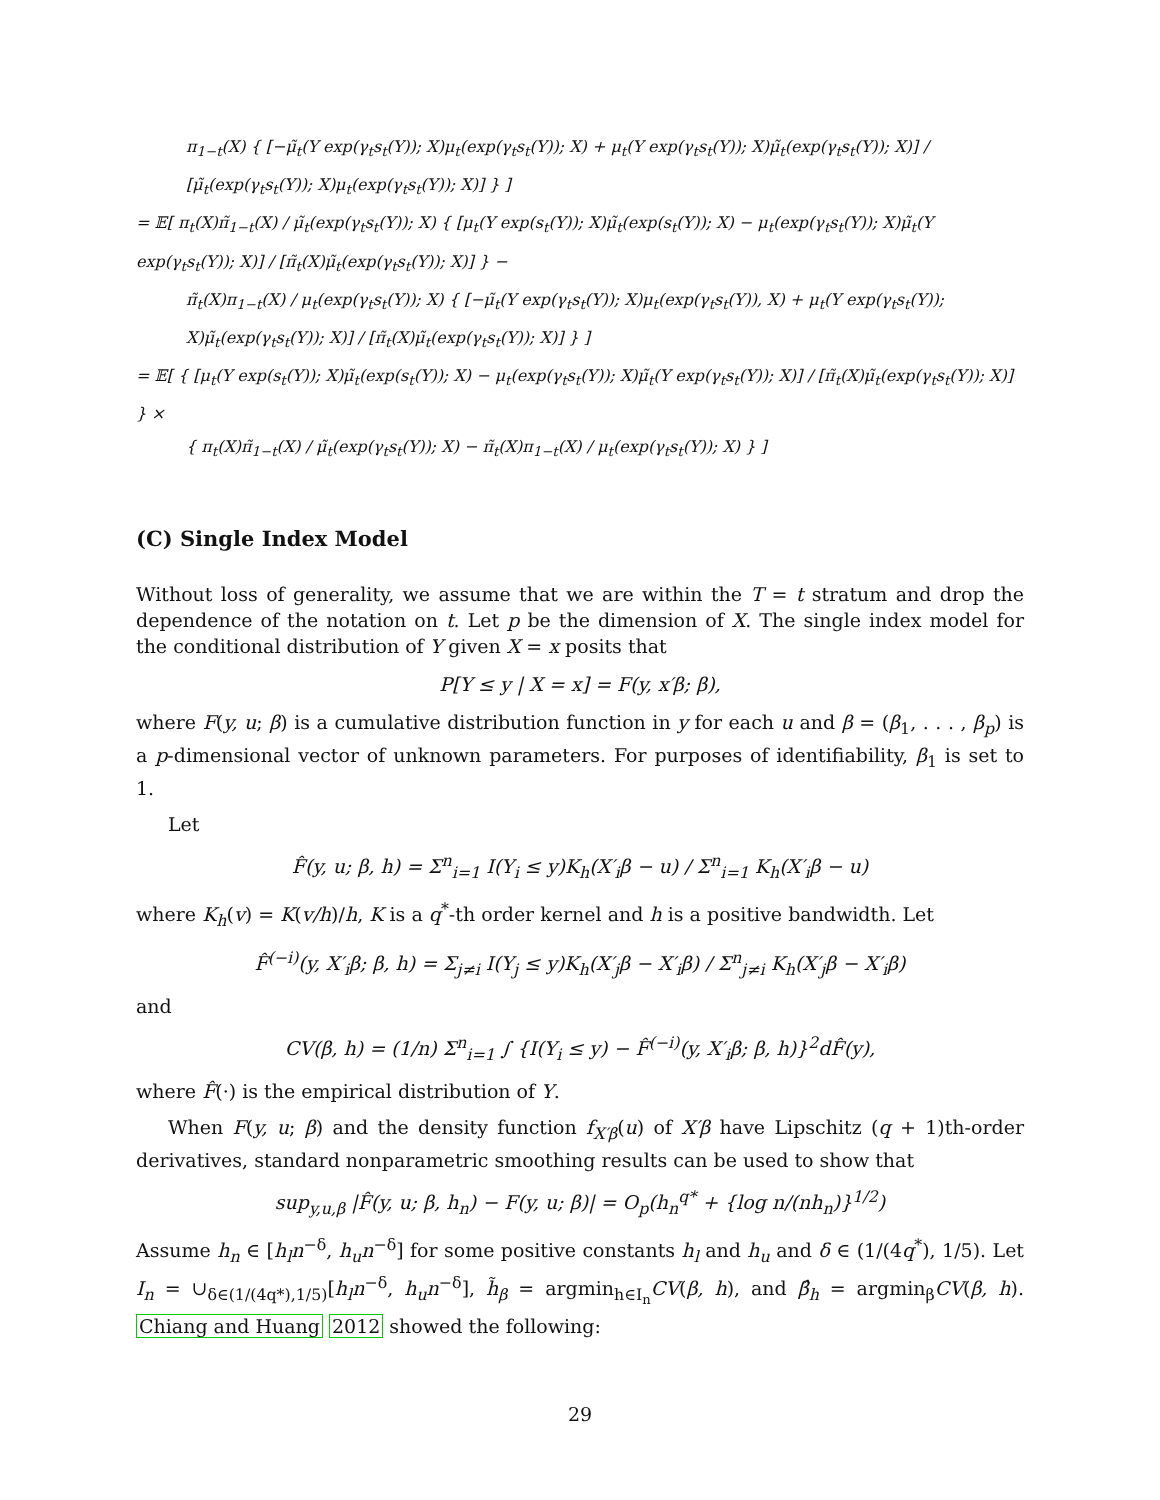π<sub>1−t</sub>(X) { [−μ̃<sub>t</sub>(Y exp(γ<sub>t</sub>s<sub>t</sub>(Y)); X)μ<sub>t</sub>(exp(γ<sub>t</sub>s<sub>t</sub>(Y)); X) + μ<sub>t</sub>(Y exp(γ<sub>t</sub>s<sub>t</sub>(Y)); X)μ̃<sub>t</sub>(exp(γ<sub>t</sub>s<sub>t</sub>(Y)); X)] / [μ̃<sub>t</sub>(exp(γ<sub>t</sub>s<sub>t</sub>(Y)); X)μ<sub>t</sub>(exp(γ<sub>t</sub>s<sub>t</sub>(Y)); X)] } ]
= 𝔼[ π<sub>t</sub>(X)π̃<sub>1−t</sub>(X) / μ̃<sub>t</sub>(exp(γ<sub>t</sub>s<sub>t</sub>(Y)); X) { [μ<sub>t</sub>(Y exp(s<sub>t</sub>(Y)); X)μ̃<sub>t</sub>(exp(s<sub>t</sub>(Y)); X) − μ<sub>t</sub>(exp(γ<sub>t</sub>s<sub>t</sub>(Y)); X)μ̃<sub>t</sub>(Y exp(γ<sub>t</sub>s<sub>t</sub>(Y)); X)] / [π̃<sub>t</sub>(X)μ̃<sub>t</sub>(exp(γ<sub>t</sub>s<sub>t</sub>(Y)); X)] } −
π̃<sub>t</sub>(X)π<sub>1−t</sub>(X) / μ<sub>t</sub>(exp(γ<sub>t</sub>s<sub>t</sub>(Y)); X) { [−μ̃<sub>t</sub>(Y exp(γ<sub>t</sub>s<sub>t</sub>(Y)); X)μ<sub>t</sub>(exp(γ<sub>t</sub>s<sub>t</sub>(Y)), X) + μ<sub>t</sub>(Y exp(γ<sub>t</sub>s<sub>t</sub>(Y)); X)μ̃<sub>t</sub>(exp(γ<sub>t</sub>s<sub>t</sub>(Y)); X)] / [π̃<sub>t</sub>(X)μ̃<sub>t</sub>(exp(γ<sub>t</sub>s<sub>t</sub>(Y)); X)] } ]
= 𝔼[ { [μ<sub>t</sub>(Y exp(s<sub>t</sub>(Y)); X)μ̃<sub>t</sub>(exp(s<sub>t</sub>(Y)); X) − μ<sub>t</sub>(exp(γ<sub>t</sub>s<sub>t</sub>(Y)); X)μ̃<sub>t</sub>(Y exp(γ<sub>t</sub>s<sub>t</sub>(Y)); X)] / [π̃<sub>t</sub>(X)μ̃<sub>t</sub>(exp(γ<sub>t</sub>s<sub>t</sub>(Y)); X)] } ×
{ π<sub>t</sub>(X)π̃<sub>1−t</sub>(X) / μ̃<sub>t</sub>(exp(γ<sub>t</sub>s<sub>t</sub>(Y)); X) − π̃<sub>t</sub>(X)π<sub>1−t</sub>(X) / μ<sub>t</sub>(exp(γ<sub>t</sub>s<sub>t</sub>(Y)); X) } ]
(C) Single Index Model
Without loss of generality, we assume that we are within the T = t stratum and drop the dependence of the notation on t. Let p be the dimension of X. The single index model for the conditional distribution of Y given X = x posits that
P[Y ≤ y | X = x] = F(y, x′β; β),
where F(y, u; β) is a cumulative distribution function in y for each u and β = (β<sub>1</sub>, . . . , β<sub>p</sub>) is a p-dimensional vector of unknown parameters. For purposes of identifiability, β<sub>1</sub> is set to 1.
Let
F̂(y, u; β, h) = Σ<sup>n</sup><sub>i=1</sub> I(Y<sub>i</sub> ≤ y)K<sub>h</sub>(X′<sub>i</sub>β − u) / Σ<sup>n</sup><sub>i=1</sub> K<sub>h</sub>(X′<sub>i</sub>β − u)
where K<sub>h</sub>(v) = K(v/h)/h, K is a q<sup>*</sup>-th order kernel and h is a positive bandwidth. Let
F̂<sup>(−i)</sup>(y, X′<sub>i</sub>β; β, h) = Σ<sub>j≠i</sub> I(Y<sub>j</sub> ≤ y)K<sub>h</sub>(X′<sub>j</sub>β − X′<sub>i</sub>β) / Σ<sup>n</sup><sub>j≠i</sub> K<sub>h</sub>(X′<sub>j</sub>β − X′<sub>i</sub>β)
and
CV(β, h) = (1/n) Σ<sup>n</sup><sub>i=1</sub> ∫ {I(Y<sub>i</sub> ≤ y) − F̂<sup>(−i)</sup>(y, X′<sub>i</sub>β; β, h)}<sup>2</sup>dF̂(y),
where F̂(·) is the empirical distribution of Y.
When F(y, u; β) and the density function f<sub>X′β</sub>(u) of X′β have Lipschitz (q + 1)th-order derivatives, standard nonparametric smoothing results can be used to show that
sup<sub>y,u,β</sub> |F̂(y, u; β, h<sub>n</sub>) − F(y, u; β)| = O<sub>p</sub>(h<sub>n</sub><sup>q*</sup> + {log n/(nh<sub>n</sub>)}<sup>1/2</sup>)
Assume h<sub>n</sub> ∈ [h<sub>l</sub>n<sup>−δ</sup>, h<sub>u</sub>n<sup>−δ</sup>] for some positive constants h<sub>l</sub> and h<sub>u</sub> and δ ∈ (1/(4q<sup>*</sup>), 1/5). Let I<sub>n</sub> = ∪<sub>δ∈(1/(4q*),1/5)</sub>[h<sub>l</sub>n<sup>−δ</sup>, h<sub>u</sub>n<sup>−δ</sup>], h̃<sub>β</sub> = argmin<sub>h∈I<sub>n</sub></sub>CV(β, h), and β̂<sub>h</sub> = argmin<sub>β</sub>CV(β, h). Chiang and Huang 2012 showed the following:
29